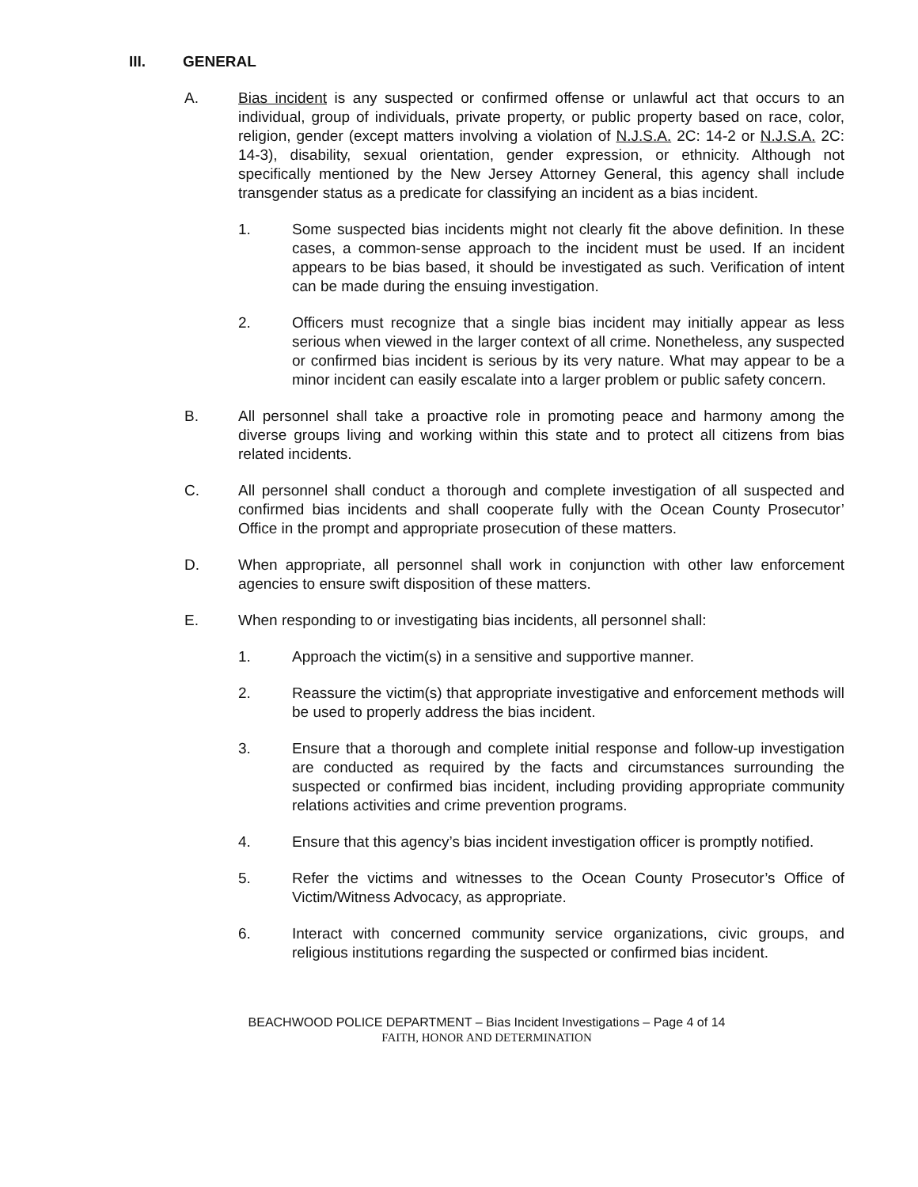III. GENERAL
A. Bias incident is any suspected or confirmed offense or unlawful act that occurs to an individual, group of individuals, private property, or public property based on race, color, religion, gender (except matters involving a violation of N.J.S.A. 2C: 14-2 or N.J.S.A. 2C: 14-3), disability, sexual orientation, gender expression, or ethnicity. Although not specifically mentioned by the New Jersey Attorney General, this agency shall include transgender status as a predicate for classifying an incident as a bias incident.
1. Some suspected bias incidents might not clearly fit the above definition. In these cases, a common-sense approach to the incident must be used. If an incident appears to be bias based, it should be investigated as such. Verification of intent can be made during the ensuing investigation.
2. Officers must recognize that a single bias incident may initially appear as less serious when viewed in the larger context of all crime. Nonetheless, any suspected or confirmed bias incident is serious by its very nature. What may appear to be a minor incident can easily escalate into a larger problem or public safety concern.
B. All personnel shall take a proactive role in promoting peace and harmony among the diverse groups living and working within this state and to protect all citizens from bias related incidents.
C. All personnel shall conduct a thorough and complete investigation of all suspected and confirmed bias incidents and shall cooperate fully with the Ocean County Prosecutor’ Office in the prompt and appropriate prosecution of these matters.
D. When appropriate, all personnel shall work in conjunction with other law enforcement agencies to ensure swift disposition of these matters.
E. When responding to or investigating bias incidents, all personnel shall:
1. Approach the victim(s) in a sensitive and supportive manner.
2. Reassure the victim(s) that appropriate investigative and enforcement methods will be used to properly address the bias incident.
3. Ensure that a thorough and complete initial response and follow-up investigation are conducted as required by the facts and circumstances surrounding the suspected or confirmed bias incident, including providing appropriate community relations activities and crime prevention programs.
4. Ensure that this agency’s bias incident investigation officer is promptly notified.
5. Refer the victims and witnesses to the Ocean County Prosecutor’s Office of Victim/Witness Advocacy, as appropriate.
6. Interact with concerned community service organizations, civic groups, and religious institutions regarding the suspected or confirmed bias incident.
BEACHWOOD POLICE DEPARTMENT – Bias Incident Investigations – Page 4 of 14
FAITH, HONOR AND DETERMINATION